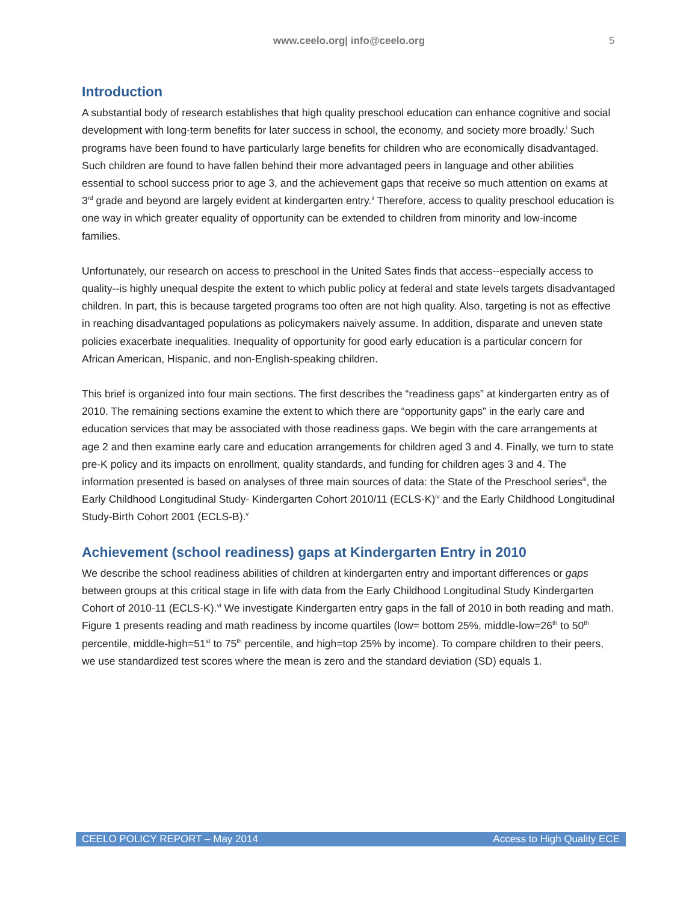www.ceelo.org| info@ceelo.org 5
Introduction
A substantial body of research establishes that high quality preschool education can enhance cognitive and social development with long-term benefits for later success in school, the economy, and society more broadly.<sup>i</sup> Such programs have been found to have particularly large benefits for children who are economically disadvantaged. Such children are found to have fallen behind their more advantaged peers in language and other abilities essential to school success prior to age 3, and the achievement gaps that receive so much attention on exams at 3<sup>rd</sup> grade and beyond are largely evident at kindergarten entry.<sup>ii</sup> Therefore, access to quality preschool education is one way in which greater equality of opportunity can be extended to children from minority and low-income families.
Unfortunately, our research on access to preschool in the United Sates finds that access--especially access to quality--is highly unequal despite the extent to which public policy at federal and state levels targets disadvantaged children. In part, this is because targeted programs too often are not high quality. Also, targeting is not as effective in reaching disadvantaged populations as policymakers naively assume. In addition, disparate and uneven state policies exacerbate inequalities. Inequality of opportunity for good early education is a particular concern for African American, Hispanic, and non-English-speaking children.
This brief is organized into four main sections. The first describes the “readiness gaps” at kindergarten entry as of 2010. The remaining sections examine the extent to which there are “opportunity gaps” in the early care and education services that may be associated with those readiness gaps. We begin with the care arrangements at age 2 and then examine early care and education arrangements for children aged 3 and 4. Finally, we turn to state pre-K policy and its impacts on enrollment, quality standards, and funding for children ages 3 and 4. The information presented is based on analyses of three main sources of data: the State of the Preschool series<sup>iii</sup>, the Early Childhood Longitudinal Study- Kindergarten Cohort 2010/11 (ECLS-K)<sup>iv</sup> and the Early Childhood Longitudinal Study-Birth Cohort 2001 (ECLS-B).<sup>v</sup>
Achievement (school readiness) gaps at Kindergarten Entry in 2010
We describe the school readiness abilities of children at kindergarten entry and important differences or gaps between groups at this critical stage in life with data from the Early Childhood Longitudinal Study Kindergarten Cohort of 2010-11 (ECLS-K).<sup>vi</sup> We investigate Kindergarten entry gaps in the fall of 2010 in both reading and math. Figure 1 presents reading and math readiness by income quartiles (low= bottom 25%, middle-low=26<sup>th</sup> to 50<sup>th</sup> percentile, middle-high=51<sup>st</sup> to 75<sup>th</sup> percentile, and high=top 25% by income). To compare children to their peers, we use standardized test scores where the mean is zero and the standard deviation (SD) equals 1.
CEELO POLICY REPORT – May 2014 Access to High Quality ECE